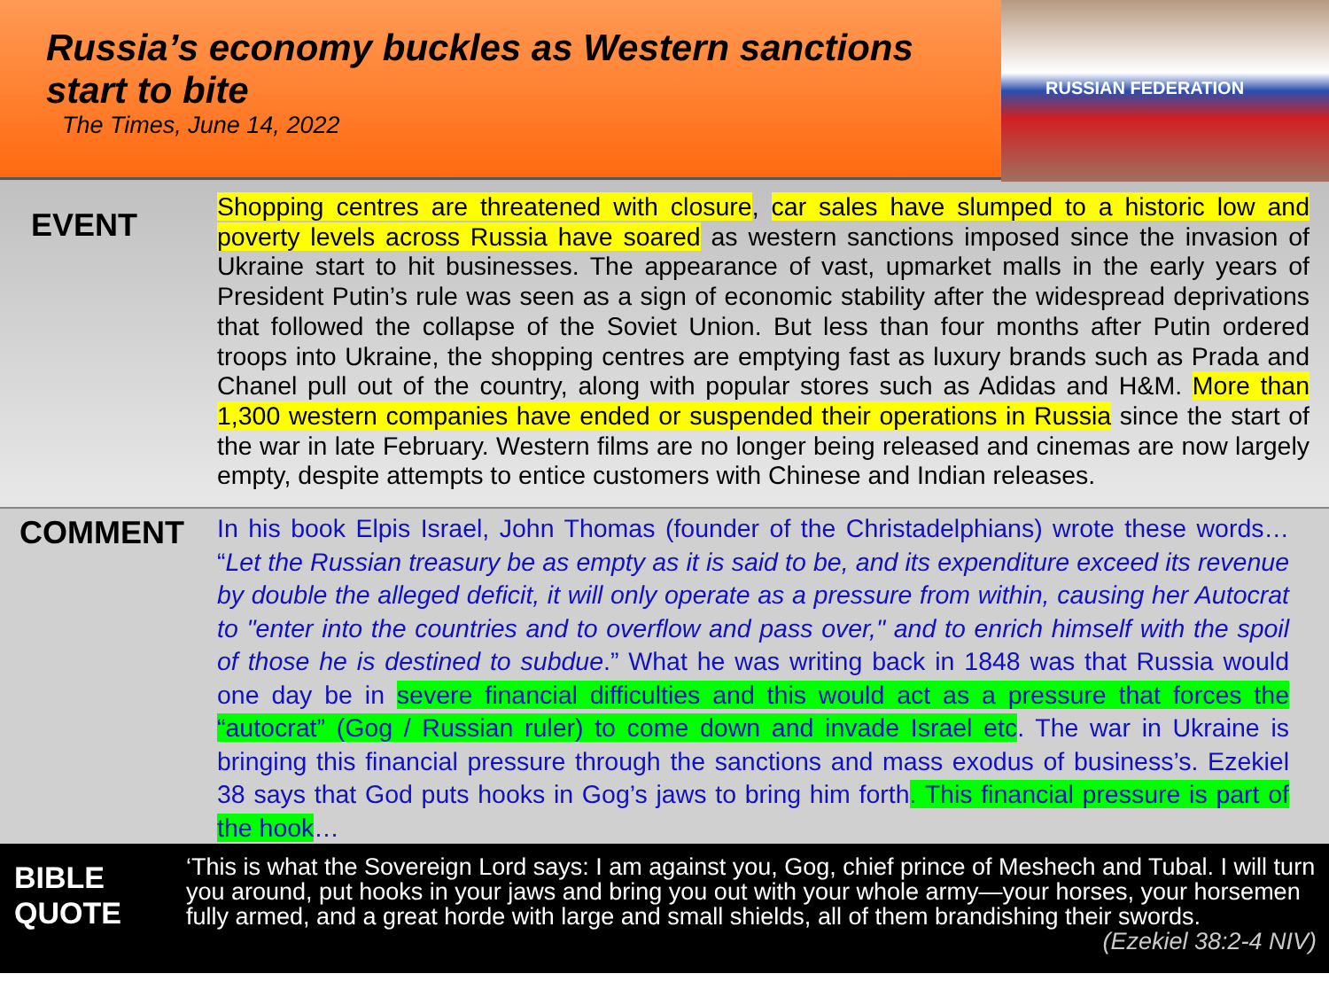Russia’s economy buckles as Western sanctions start to bite
The Times, June 14, 2022
RUSSIAN FEDERATION
EVENT
Shopping centres are threatened with closure, car sales have slumped to a historic low and poverty levels across Russia have soared as western sanctions imposed since the invasion of Ukraine start to hit businesses. The appearance of vast, upmarket malls in the early years of President Putin’s rule was seen as a sign of economic stability after the widespread deprivations that followed the collapse of the Soviet Union. But less than four months after Putin ordered troops into Ukraine, the shopping centres are emptying fast as luxury brands such as Prada and Chanel pull out of the country, along with popular stores such as Adidas and H&M. More than 1,300 western companies have ended or suspended their operations in Russia since the start of the war in late February. Western films are no longer being released and cinemas are now largely empty, despite attempts to entice customers with Chinese and Indian releases.
COMMENT
In his book Elpis Israel, John Thomas (founder of the Christadelphians) wrote these words… “Let the Russian treasury be as empty as it is said to be, and its expenditure exceed its revenue by double the alleged deficit, it will only operate as a pressure from within, causing her Autocrat to "enter into the countries and to overflow and pass over," and to enrich himself with the spoil of those he is destined to subdue.” What he was writing back in 1848 was that Russia would one day be in severe financial difficulties and this would act as a pressure that forces the “autocrat” (Gog / Russian ruler) to come down and invade Israel etc. The war in Ukraine is bringing this financial pressure through the sanctions and mass exodus of business’s. Ezekiel 38 says that God puts hooks in Gog’s jaws to bring him forth. This financial pressure is part of the hook…
BIBLE QUOTE
‘This is what the Sovereign Lord says: I am against you, Gog, chief prince of Meshech and Tubal. I will turn you around, put hooks in your jaws and bring you out with your whole army—your horses, your horsemen fully armed, and a great horde with large and small shields, all of them brandishing their swords. (Ezekiel 38:2-4 NIV)